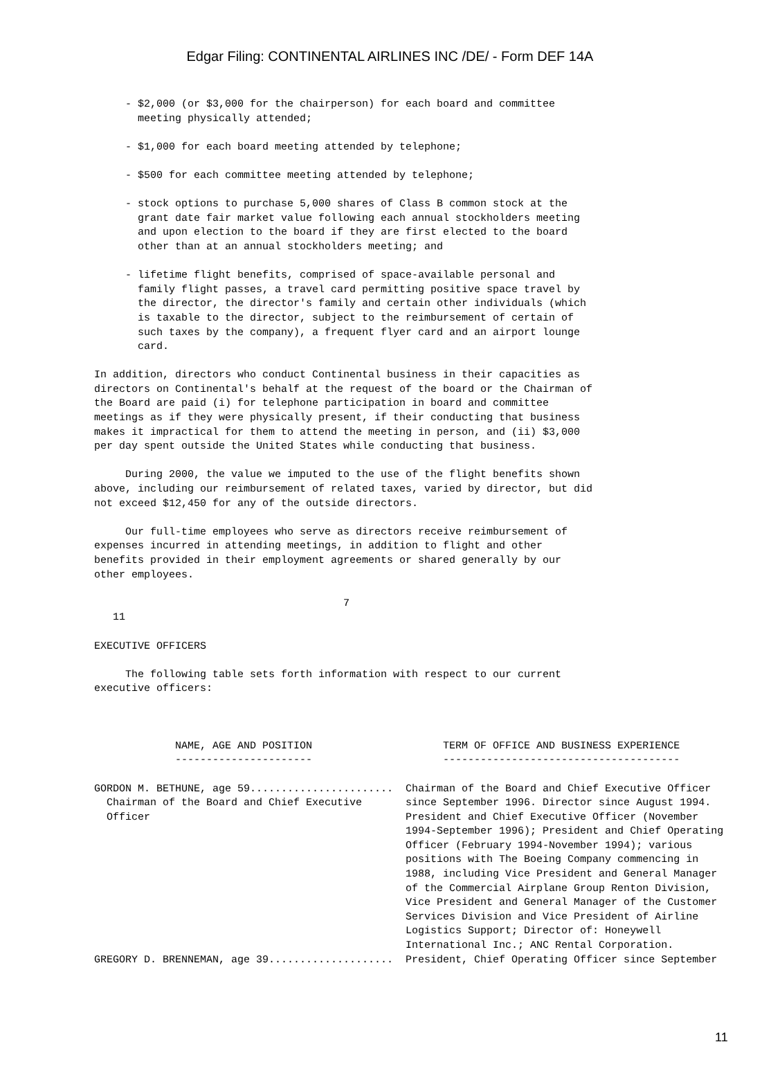Edgar Filing: CONTINENTAL AIRLINES INC /DE/ - Form DEF 14A
     - $2,000 (or $3,000 for the chairperson) for each board and committee
       meeting physically attended;

     - $1,000 for each board meeting attended by telephone;

     - $500 for each committee meeting attended by telephone;

     - stock options to purchase 5,000 shares of Class B common stock at the
       grant date fair market value following each annual stockholders meeting
       and upon election to the board if they are first elected to the board
       other than at an annual stockholders meeting; and

     - lifetime flight benefits, comprised of space-available personal and
       family flight passes, a travel card permitting positive space travel by
       the director, the director's family and certain other individuals (which
       is taxable to the director, subject to the reimbursement of certain of
       such taxes by the company), a frequent flyer card and an airport lounge
       card.

In addition, directors who conduct Continental business in their capacities as
directors on Continental's behalf at the request of the board or the Chairman of
the Board are paid (i) for telephone participation in board and committee
meetings as if they were physically present, if their conducting that business
makes it impractical for them to attend the meeting in person, and (ii) $3,000
per day spent outside the United States while conducting that business.

     During 2000, the value we imputed to the use of the flight benefits shown
above, including our reimbursement of related taxes, varied by director, but did
not exceed $12,450 for any of the outside directors.

     Our full-time employees who serve as directors receive reimbursement of
expenses incurred in attending meetings, in addition to flight and other
benefits provided in their employment agreements or shared generally by our
other employees.

                                        7
   11

EXECUTIVE OFFICERS

     The following table sets forth information with respect to our current
executive officers:



             NAME, AGE AND POSITION                     TERM OF OFFICE AND BUSINESS EXPERIENCE
             ----------------------                     --------------------------------------

GORDON M. BETHUNE, age 59.......................  Chairman of the Board and Chief Executive Officer
  Chairman of the Board and Chief Executive       since September 1996. Director since August 1994.
  Officer                                         President and Chief Executive Officer (November
                                                  1994-September 1996); President and Chief Operating
                                                  Officer (February 1994-November 1994); various
                                                  positions with The Boeing Company commencing in
                                                  1988, including Vice President and General Manager
                                                  of the Commercial Airplane Group Renton Division,
                                                  Vice President and General Manager of the Customer
                                                  Services Division and Vice President of Airline
                                                  Logistics Support; Director of: Honeywell
                                                  International Inc.; ANC Rental Corporation.
GREGORY D. BRENNEMAN, age 39....................  President, Chief Operating Officer since September
11